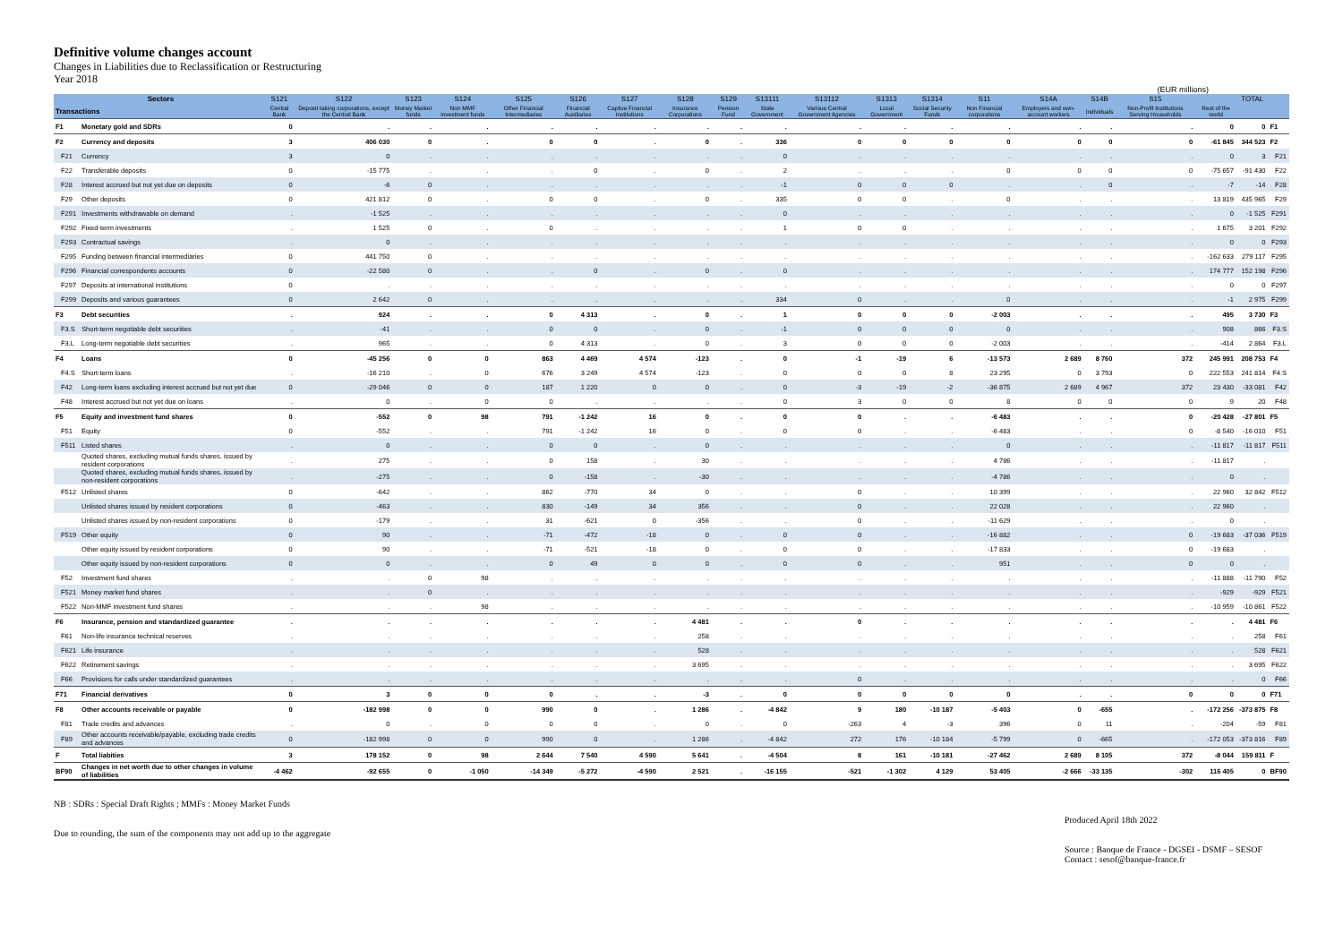Definitive volume changes account
Changes in Liabilities due to Reclassification or Restructuring
Year 2018
(EUR millions)
| Sectors | | S121 | S122 | S123 | S124 | S125 | S126 | S127 | S128 | S129 | S13111 | S13112 | S1313 | S1314 | S11 | S14A | S14B | S15 | | TOTAL | |
| --- | --- | --- | --- | --- | --- | --- | --- | --- | --- | --- | --- | --- | --- | --- | --- | --- | --- | --- | --- | --- | --- |
| Transactions | | Central Bank | Deposit taking corporations, except the Central Bank | Money Market funds | Non MMF investment funds | Other Financial Intermediaries | Financial Auxiliaries | Captive Financial Institutions | Insurance Corporations | Pension Fund | State Government | Various Central Government Agencies | Local Government | Social Security Funds | Non Financial corporations | Employers and own-account workers | Individuals | Non-Profit Institutions Serving Households | Rest of the world | | |
| F1 | Monetary gold and SDRs | 0 | . | . | . | . | . | . | . | . | . | . | . | . | . | . | . | . | 0 | 0 | F1 |
| F2 | Currency and deposits | 3 | 406 030 | 0 | . | 0 | 0 | . | 0 | . | 336 | 0 | 0 | 0 | 0 | 0 | 0 | 0 | -61 845 | 344 523 | F2 |
| F21 | Currency | 3 | 0 | . | . | . | . | . | . | . | 0 | . | . | . | . | . | . | . | 0 | 3 | F21 |
| F22 | Transferable deposits | 0 | -15 775 | . | . | . | 0 | . | 0 | . | 2 | . | . | . | 0 | 0 | 0 | 0 | -75 657 | -91 430 | F22 |
| F28 | Interest accrued but not yet due on deposits | 0 | -6 | 0 | . | . | . | . | . | . | -1 | 0 | 0 | 0 | . | . | 0 | . | -7 | -14 | F28 |
| F29 | Other deposits | 0 | 421 812 | 0 | . | 0 | 0 | . | 0 | . | 335 | 0 | 0 | . | 0 | . | . | . | 13 819 | 435 965 | F29 |
| F291 | Investments withdrawable on demand | . | -1 525 | . | . | . | . | . | . | . | 0 | . | . | . | . | . | . | . | 0 | -1 525 | F291 |
| F292 | Fixed-term investments | . | 1 525 | 0 | . | 0 | . | . | . | . | 1 | 0 | 0 | . | . | . | . | . | 1 675 | 3 201 | F292 |
| F293 | Contractual savings | . | 0 | . | . | . | . | . | . | . | . | . | . | . | . | . | . | . | 0 | 0 | F293 |
| F295 | Funding between financial intermediaries | 0 | 441 750 | 0 | . | . | . | . | . | . | . | . | . | . | . | . | . | . | -162 633 | 279 117 | F295 |
| F296 | Financial correspondents accounts | 0 | -22 580 | 0 | . | . | 0 | . | 0 | . | 0 | . | . | . | . | . | . | . | 174 777 | 152 198 | F296 |
| F297 | Deposits at international institutions | 0 | . | . | . | . | . | . | . | . | . | . | . | . | . | . | . | . | 0 | 0 | F297 |
| F299 | Deposits and various guarantees | 0 | 2 642 | 0 | . | . | . | . | . | . | 334 | 0 | . | . | 0 | . | . | . | -1 | 2 975 | F299 |
| F3 | Debt securities | . | 924 | . | . | 0 | 4 313 | . | 0 | . | 1 | 0 | 0 | 0 | -2 003 | . | . | . | 495 | 3 730 | F3 |
| F3.S | Short-term negotiable debt securities | . | -41 | . | . | 0 | 0 | . | 0 | . | -1 | 0 | 0 | 0 | 0 | . | . | . | 908 | 866 | F3.S |
| F3.L | Long-term negotiable debt securities | . | 965 | . | . | 0 | 4 313 | . | 0 | . | 3 | 0 | 0 | 0 | -2 003 | . | . | . | -414 | 2 864 | F3.L |
| F4 | Loans | 0 | -45 256 | 0 | 0 | 863 | 4 469 | 4 574 | -123 | . | 0 | -1 | -19 | 6 | -13 573 | 2 689 | 8 760 | 372 | 245 991 | 208 753 | F4 |
| F4.S | Short-term loans | . | -16 210 | . | 0 | 676 | 3 249 | 4 574 | -123 | . | 0 | 0 | 0 | 8 | 23 295 | 0 | 3 793 | 0 | 222 553 | 241 814 | F4.S |
| F42 | Long-term loans excluding interest accrued but not yet due | 0 | -29 046 | 0 | 0 | 187 | 1 220 | 0 | 0 | . | 0 | -3 | -19 | -2 | -36 875 | 2 689 | 4 967 | 372 | 23 430 | -33 081 | F42 |
| F48 | Interest accrued but not yet due on loans | . | 0 | . | 0 | 0 | . | . | . | . | 0 | 3 | 0 | 0 | 8 | 0 | 0 | 0 | 9 | 20 | F48 |
| F5 | Equity and investment fund shares | 0 | -552 | 0 | 98 | 791 | -1 242 | 16 | 0 | . | 0 | 0 | . | . | -6 483 | . | . | 0 | -20 428 | -27 801 | F5 |
| F51 | Equity | 0 | -552 | . | . | 791 | -1 242 | 16 | 0 | . | 0 | 0 | . | . | -6 483 | . | . | 0 | -8 540 | -16 010 | F51 |
| F511 | Listed shares | . | 0 | . | . | 0 | 0 | . | 0 | . | . | . | . | . | 0 | . | . | . | -11 817 | -11 817 | F511 |
| | Quoted shares, excluding mutual funds shares, issued by resident corporations | . | 275 | . | . | 0 | 158 | . | 30 | . | . | . | . | . | 4 786 | . | . | . | -11 817 | . | |
| | Quoted shares, excluding mutual funds shares, issued by non-resident corporations | . | -275 | . | . | 0 | -158 | . | -30 | . | . | . | . | . | -4 786 | . | . | . | 0 | . | |
| F512 | Unlisted shares | 0 | -642 | . | . | 862 | -770 | 34 | 0 | . | . | 0 | . | . | 10 399 | . | . | . | 22 960 | 32 842 | F512 |
| | Unlisted shares issued by resident corporations | 0 | -463 | . | . | 830 | -149 | 34 | 356 | . | . | 0 | . | . | 22 028 | . | . | . | 22 960 | . | |
| | Unlisted shares issued by non-resident corporations | 0 | -179 | . | . | 31 | -621 | 0 | -356 | . | . | 0 | . | . | -11 629 | . | . | . | 0 | . | |
| F519 | Other equity | 0 | 90 | . | . | -71 | -472 | -18 | 0 | . | 0 | 0 | . | . | -16 882 | . | . | 0 | -19 683 | -37 036 | F519 |
| | Other equity issued by resident corporations | 0 | 90 | . | . | -71 | -521 | -18 | 0 | . | 0 | 0 | . | . | -17 833 | . | . | 0 | -19 683 | . | |
| | Other equity issued by non-resident corporations | 0 | 0 | . | . | 0 | 49 | 0 | 0 | . | 0 | 0 | . | . | 951 | . | . | 0 | 0 | . | |
| F52 | Investment fund shares | . | . | 0 | 98 | . | . | . | . | . | . | . | . | . | . | . | . | . | -11 888 | -11 790 | F52 |
| F521 | Money market fund shares | . | . | 0 | . | . | . | . | . | . | . | . | . | . | . | . | . | . | -929 | -929 | F521 |
| F522 | Non-MMF investment fund shares | . | . | . | 98 | . | . | . | . | . | . | . | . | . | . | . | . | . | -10 959 | -10 861 | F522 |
| F6 | Insurance, pension and standardized guarantee | . | . | . | . | . | . | . | 4 481 | . | . | 0 | . | . | . | . | . | . | . | 4 481 | F6 |
| F61 | Non-life insurance technical reserves | . | . | . | . | . | . | . | 258 | . | . | . | . | . | . | . | . | . | . | 258 | F61 |
| F621 | Life insurance | . | . | . | . | . | . | . | 528 | . | . | . | . | . | . | . | . | . | . | 528 | F621 |
| F622 | Retirement savings | . | . | . | . | . | . | . | 3 695 | . | . | . | . | . | . | . | . | . | . | 3 695 | F622 |
| F66 | Provisions for calls under standardized guarantees | . | . | . | . | . | . | . | . | . | . | 0 | . | . | . | . | . | . | . | 0 | F66 |
| F71 | Financial derivatives | 0 | 3 | 0 | 0 | 0 | . | . | -3 | . | 0 | 0 | 0 | 0 | 0 | . | . | 0 | 0 | 0 | F71 |
| F8 | Other accounts receivable or payable | 0 | -182 998 | 0 | 0 | 990 | 0 | . | 1 286 | . | -4 842 | 9 | 180 | -10 187 | -5 403 | 0 | -655 | . | -172 256 | -373 875 | F8 |
| F81 | Trade credits and advances | . | 0 | . | 0 | 0 | 0 | . | 0 | . | 0 | -263 | 4 | -3 | 396 | 0 | 11 | . | -204 | -59 | F81 |
| F89 | Other accounts receivable/payable, excluding trade credits and advances | 0 | -182 998 | 0 | 0 | 990 | 0 | . | 1 286 | . | -4 842 | 272 | 176 | -10 184 | -5 799 | 0 | -665 | . | -172 053 | -373 816 | F89 |
| F | Total liabities | 3 | 178 152 | 0 | 98 | 2 644 | 7 540 | 4 590 | 5 641 | . | -4 504 | 8 | 161 | -10 181 | -27 462 | 2 689 | 8 105 | 372 | -8 044 | 159 811 | F |
| BF90 | Changes in net worth due to other changes in volume of liabilities | -4 462 | -92 655 | 0 | -1 050 | -14 349 | -5 272 | -4 590 | 2 521 | . | -16 155 | -521 | -1 302 | 4 129 | 53 405 | -2 666 | -33 135 | -302 | 116 405 | 0 | BF90 |
NB : SDRs : Special Draft Rights ; MMFs : Money Market Funds
Due to rounding, the sum of the components may not add up to the aggregate
Produced April 18th 2022
Source : Banque de France - DGSEI - DSMF – SESOF
Contact : sesof@banque-france.fr